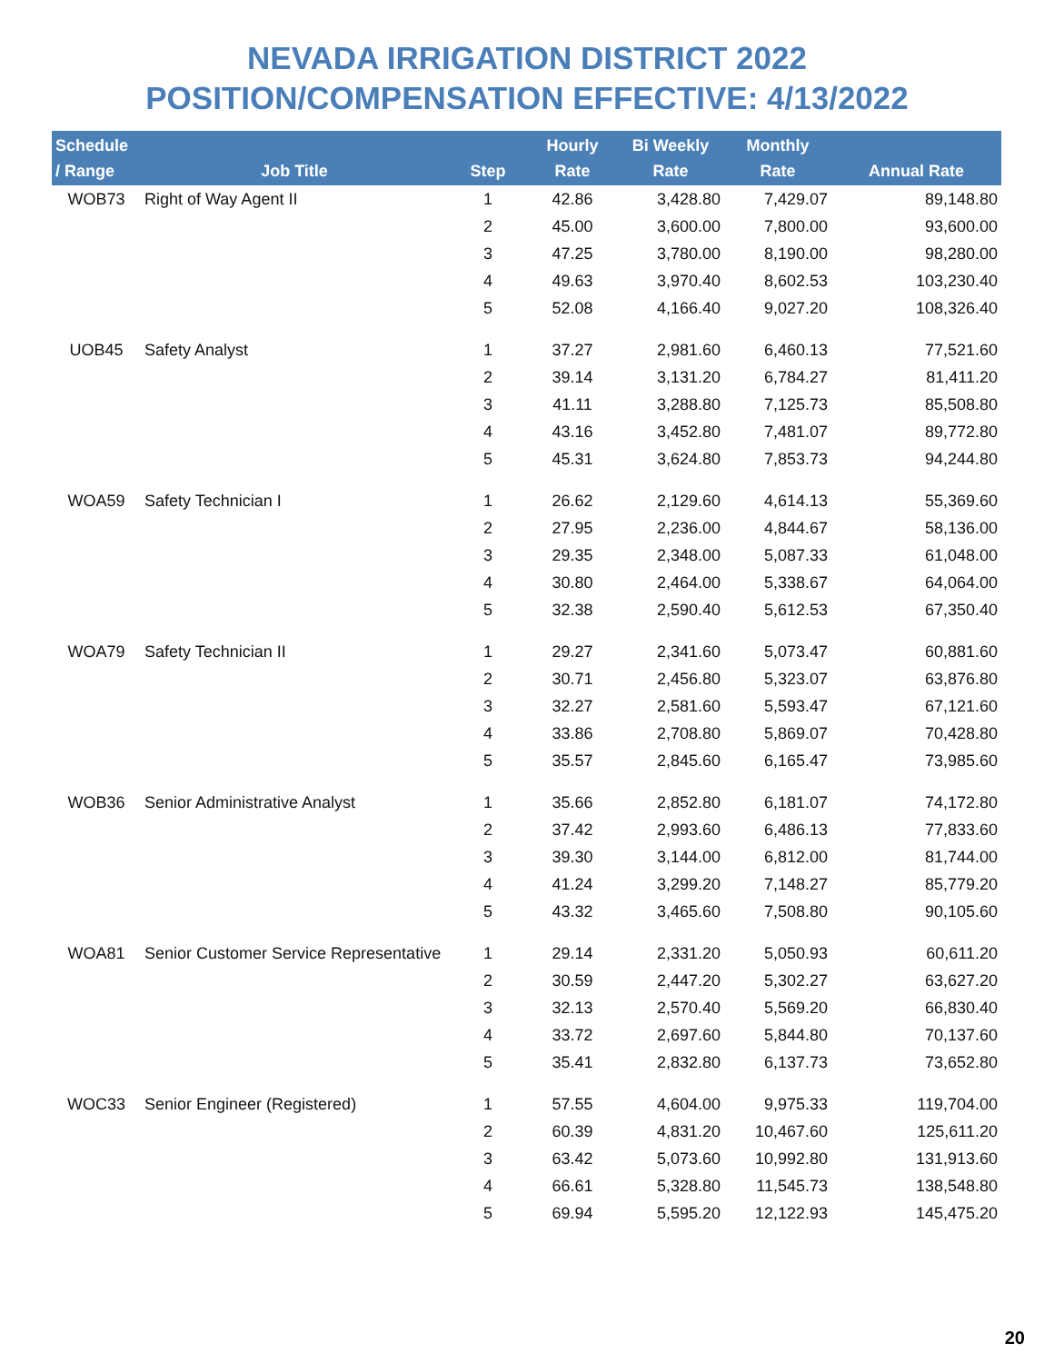NEVADA IRRIGATION DISTRICT 2022
POSITION/COMPENSATION EFFECTIVE: 4/13/2022
| Schedule / Range | Job Title | Step | Hourly Rate | Bi Weekly Rate | Monthly Rate | Annual Rate |
| --- | --- | --- | --- | --- | --- | --- |
| WOB73 | Right of Way Agent II | 1 | 42.86 | 3,428.80 | 7,429.07 | 89,148.80 |
| | | 2 | 45.00 | 3,600.00 | 7,800.00 | 93,600.00 |
| | | 3 | 47.25 | 3,780.00 | 8,190.00 | 98,280.00 |
| | | 4 | 49.63 | 3,970.40 | 8,602.53 | 103,230.40 |
| | | 5 | 52.08 | 4,166.40 | 9,027.20 | 108,326.40 |
| UOB45 | Safety Analyst | 1 | 37.27 | 2,981.60 | 6,460.13 | 77,521.60 |
| | | 2 | 39.14 | 3,131.20 | 6,784.27 | 81,411.20 |
| | | 3 | 41.11 | 3,288.80 | 7,125.73 | 85,508.80 |
| | | 4 | 43.16 | 3,452.80 | 7,481.07 | 89,772.80 |
| | | 5 | 45.31 | 3,624.80 | 7,853.73 | 94,244.80 |
| WOA59 | Safety Technician I | 1 | 26.62 | 2,129.60 | 4,614.13 | 55,369.60 |
| | | 2 | 27.95 | 2,236.00 | 4,844.67 | 58,136.00 |
| | | 3 | 29.35 | 2,348.00 | 5,087.33 | 61,048.00 |
| | | 4 | 30.80 | 2,464.00 | 5,338.67 | 64,064.00 |
| | | 5 | 32.38 | 2,590.40 | 5,612.53 | 67,350.40 |
| WOA79 | Safety Technician II | 1 | 29.27 | 2,341.60 | 5,073.47 | 60,881.60 |
| | | 2 | 30.71 | 2,456.80 | 5,323.07 | 63,876.80 |
| | | 3 | 32.27 | 2,581.60 | 5,593.47 | 67,121.60 |
| | | 4 | 33.86 | 2,708.80 | 5,869.07 | 70,428.80 |
| | | 5 | 35.57 | 2,845.60 | 6,165.47 | 73,985.60 |
| WOB36 | Senior Administrative Analyst | 1 | 35.66 | 2,852.80 | 6,181.07 | 74,172.80 |
| | | 2 | 37.42 | 2,993.60 | 6,486.13 | 77,833.60 |
| | | 3 | 39.30 | 3,144.00 | 6,812.00 | 81,744.00 |
| | | 4 | 41.24 | 3,299.20 | 7,148.27 | 85,779.20 |
| | | 5 | 43.32 | 3,465.60 | 7,508.80 | 90,105.60 |
| WOA81 | Senior Customer Service Representative | 1 | 29.14 | 2,331.20 | 5,050.93 | 60,611.20 |
| | | 2 | 30.59 | 2,447.20 | 5,302.27 | 63,627.20 |
| | | 3 | 32.13 | 2,570.40 | 5,569.20 | 66,830.40 |
| | | 4 | 33.72 | 2,697.60 | 5,844.80 | 70,137.60 |
| | | 5 | 35.41 | 2,832.80 | 6,137.73 | 73,652.80 |
| WOC33 | Senior Engineer (Registered) | 1 | 57.55 | 4,604.00 | 9,975.33 | 119,704.00 |
| | | 2 | 60.39 | 4,831.20 | 10,467.60 | 125,611.20 |
| | | 3 | 63.42 | 5,073.60 | 10,992.80 | 131,913.60 |
| | | 4 | 66.61 | 5,328.80 | 11,545.73 | 138,548.80 |
| | | 5 | 69.94 | 5,595.20 | 12,122.93 | 145,475.20 |
20